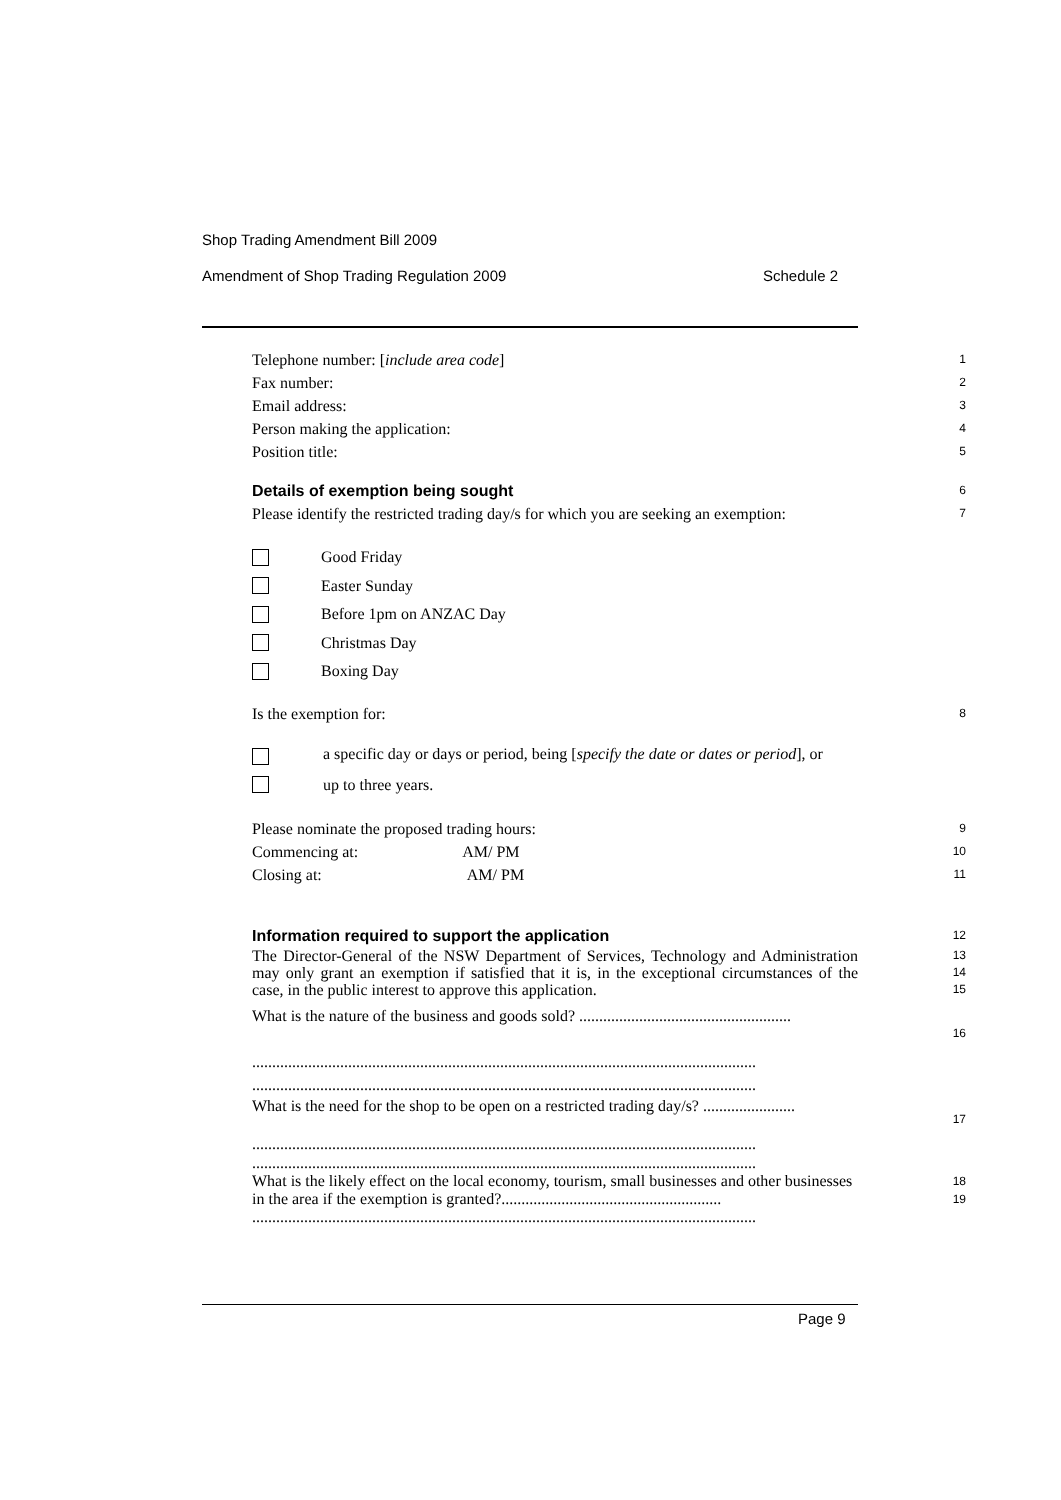Shop Trading Amendment Bill 2009
Amendment of Shop Trading Regulation 2009 Schedule 2
Telephone number: [include area code] 1
Fax number: 2
Email address: 3
Person making the application: 4
Position title: 5
Details of exemption being sought
6
Please identify the restricted trading day/s for which you are seeking an exemption: 7
Good Friday
Easter Sunday
Before 1pm on ANZAC Day
Christmas Day
Boxing Day
Is the exemption for: 8
a specific day or days or period, being [specify the date or dates or period], or
up to three years.
Please nominate the proposed trading hours: 9
Commencing at: AM/ PM 10
Closing at: AM/ PM 11
Information required to support the application
12
The Director-General of the NSW Department of Services, Technology and Administration may only grant an exemption if satisfied that it is, in the exceptional circumstances of the case, in the public interest to approve this application. 13
14
15
What is the nature of the business and goods sold? .....................................................
..............................................................................................................................
.............................................................................................................................. 16
What is the need for the shop to be open on a restricted trading day/s? .......................
..............................................................................................................................
.............................................................................................................................. 17
What is the likely effect on the local economy, tourism, small businesses and other businesses in the area if the exemption is granted?.......................................................
.............................................................................................................................. 18
19
Page 9